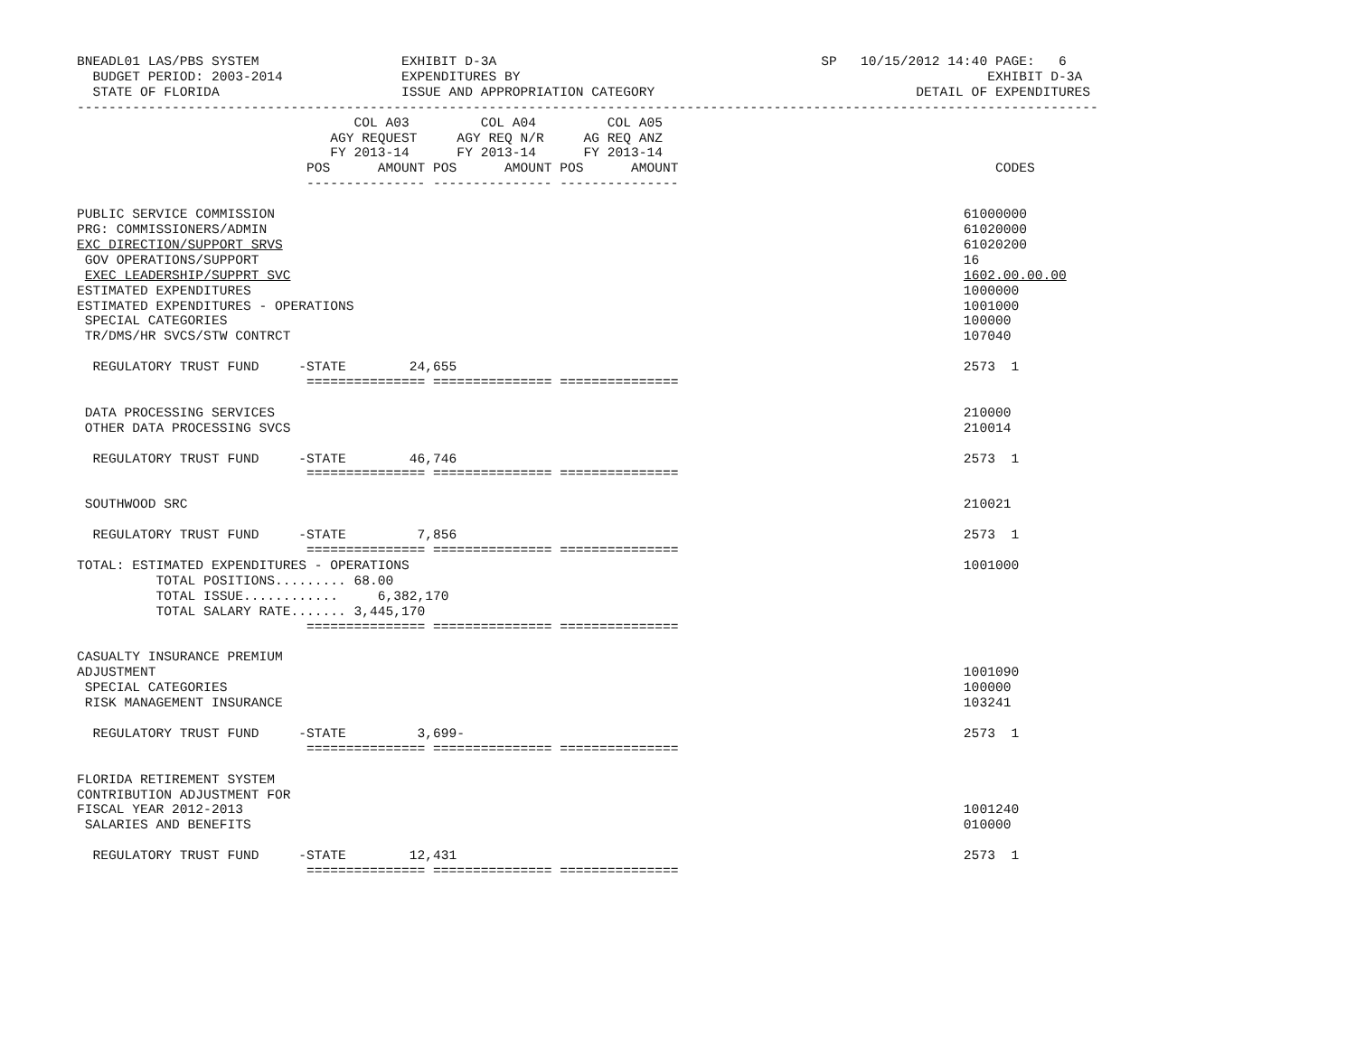BNEADL01 LAS/PBS SYSTEM                  EXHIBIT D-3A                                         SP   10/15/2012 14:40 PAGE:   6
  BUDGET PERIOD: 2003-2014               EXPENDITURES BY                                                           EXHIBIT D-3A
  STATE OF FLORIDA                       ISSUE AND APPROPRIATION CATEGORY                                 DETAIL OF EXPENDITURES
---------------------------------------------------------------------------------------------------------------------------------
                                   COL A03         COL A04         COL A05
                                AGY REQUEST     AGY REQ N/R     AG REQ ANZ
                                FY 2013-14      FY 2013-14      FY 2013-14
                             POS      AMOUNT POS      AMOUNT POS      AMOUNT                                        CODES
                             --------------- --------------- ---------------

PUBLIC SERVICE COMMISSION                                                                                       61000000
PRG: COMMISSIONERS/ADMIN                                                                                        61020000
EXC DIRECTION/SUPPORT SRVS                                                                                      61020200
 GOV OPERATIONS/SUPPORT                                                                                         16
 EXEC LEADERSHIP/SUPPRT SVC                                                                                     1602.00.00.00
ESTIMATED EXPENDITURES                                                                                          1000000
ESTIMATED EXPENDITURES - OPERATIONS                                                                             1001000
 SPECIAL CATEGORIES                                                                                             100000
 TR/DMS/HR SVCS/STW CONTRCT                                                                                     107040

  REGULATORY TRUST FUND     -STATE        24,655                                                                2573  1
                             =============== =============== ===============

 DATA PROCESSING SERVICES                                                                                       210000
 OTHER DATA PROCESSING SVCS                                                                                     210014

  REGULATORY TRUST FUND     -STATE        46,746                                                                2573  1
                             =============== =============== ===============

 SOUTHWOOD SRC                                                                                                  210021

  REGULATORY TRUST FUND     -STATE         7,856                                                                2573  1
                             =============== =============== ===============
TOTAL: ESTIMATED EXPENDITURES - OPERATIONS                                                                      1001000
          TOTAL POSITIONS......... 68.00
          TOTAL ISSUE............     6,382,170
          TOTAL SALARY RATE....... 3,445,170
                             =============== =============== ===============

CASUALTY INSURANCE PREMIUM
ADJUSTMENT                                                                                                      1001090
 SPECIAL CATEGORIES                                                                                             100000
 RISK MANAGEMENT INSURANCE                                                                                      103241

  REGULATORY TRUST FUND     -STATE         3,699-                                                               2573  1
                             =============== =============== ===============

FLORIDA RETIREMENT SYSTEM
CONTRIBUTION ADJUSTMENT FOR
FISCAL YEAR 2012-2013                                                                                           1001240
 SALARIES AND BENEFITS                                                                                          010000

  REGULATORY TRUST FUND     -STATE        12,431                                                                2573  1
                             =============== =============== ===============